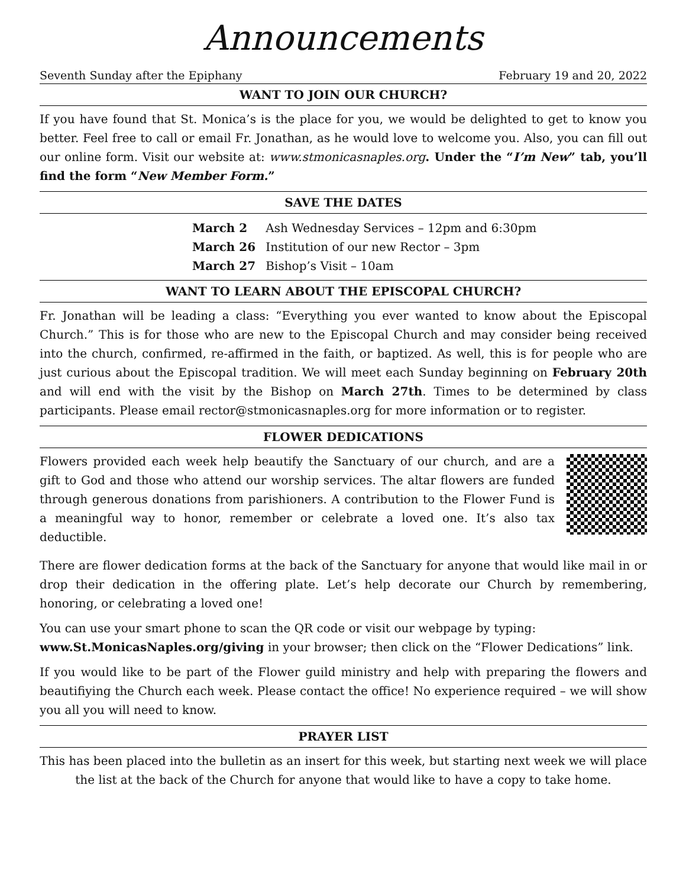Announcements
Seventh Sunday after the Epiphany February 19 and 20, 2022
WANT TO JOIN OUR CHURCH?
If you have found that St. Monica’s is the place for you, we would be delighted to get to know you better. Feel free to call or email Fr. Jonathan, as he would love to welcome you. Also, you can fill out our online form. Visit our website at: www.stmonicasnaples.org. Under the “I’m New” tab, you’ll find the form “New Member Form.”
SAVE THE DATES
March 2 Ash Wednesday Services – 12pm and 6:30pm
March 26 Institution of our new Rector – 3pm
March 27 Bishop’s Visit – 10am
WANT TO LEARN ABOUT THE EPISCOPAL CHURCH?
Fr. Jonathan will be leading a class: “Everything you ever wanted to know about the Episcopal Church.” This is for those who are new to the Episcopal Church and may consider being received into the church, confirmed, re-affirmed in the faith, or baptized. As well, this is for people who are just curious about the Episcopal tradition. We will meet each Sunday beginning on February 20th and will end with the visit by the Bishop on March 27th. Times to be determined by class participants. Please email rector@stmonicasnaples.org for more information or to register.
FLOWER DEDICATIONS
Flowers provided each week help beautify the Sanctuary of our church, and are a gift to God and those who attend our worship services. The altar flowers are funded through generous donations from parishioners. A contribution to the Flower Fund is a meaningful way to honor, remember or celebrate a loved one. It’s also tax deductible.
There are flower dedication forms at the back of the Sanctuary for anyone that would like mail in or drop their dedication in the offering plate. Let’s help decorate our Church by remembering, honoring, or celebrating a loved one!
You can use your smart phone to scan the QR code or visit our webpage by typing:
www.St.MonicasNaples.org/giving in your browser; then click on the “Flower Dedications” link.
If you would like to be part of the Flower guild ministry and help with preparing the flowers and beautifiying the Church each week. Please contact the office! No experience required – we will show you all you will need to know.
PRAYER LIST
This has been placed into the bulletin as an insert for this week, but starting next week we will place the list at the back of the Church for anyone that would like to have a copy to take home.